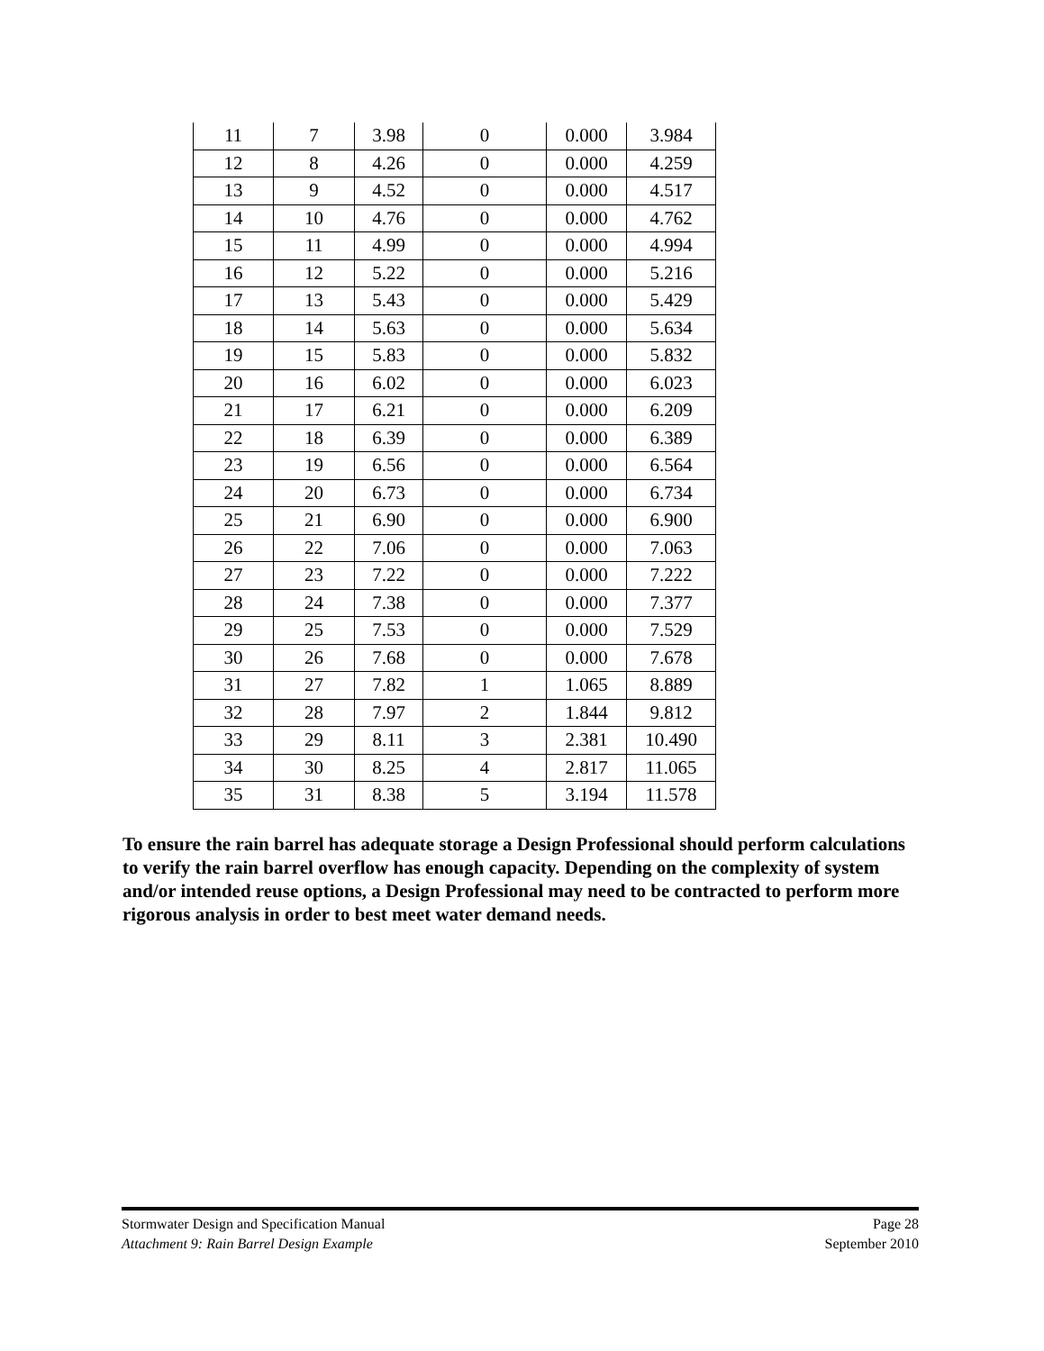| 11 | 7 | 3.98 | 0 | 0.000 | 3.984 |
| 12 | 8 | 4.26 | 0 | 0.000 | 4.259 |
| 13 | 9 | 4.52 | 0 | 0.000 | 4.517 |
| 14 | 10 | 4.76 | 0 | 0.000 | 4.762 |
| 15 | 11 | 4.99 | 0 | 0.000 | 4.994 |
| 16 | 12 | 5.22 | 0 | 0.000 | 5.216 |
| 17 | 13 | 5.43 | 0 | 0.000 | 5.429 |
| 18 | 14 | 5.63 | 0 | 0.000 | 5.634 |
| 19 | 15 | 5.83 | 0 | 0.000 | 5.832 |
| 20 | 16 | 6.02 | 0 | 0.000 | 6.023 |
| 21 | 17 | 6.21 | 0 | 0.000 | 6.209 |
| 22 | 18 | 6.39 | 0 | 0.000 | 6.389 |
| 23 | 19 | 6.56 | 0 | 0.000 | 6.564 |
| 24 | 20 | 6.73 | 0 | 0.000 | 6.734 |
| 25 | 21 | 6.90 | 0 | 0.000 | 6.900 |
| 26 | 22 | 7.06 | 0 | 0.000 | 7.063 |
| 27 | 23 | 7.22 | 0 | 0.000 | 7.222 |
| 28 | 24 | 7.38 | 0 | 0.000 | 7.377 |
| 29 | 25 | 7.53 | 0 | 0.000 | 7.529 |
| 30 | 26 | 7.68 | 0 | 0.000 | 7.678 |
| 31 | 27 | 7.82 | 1 | 1.065 | 8.889 |
| 32 | 28 | 7.97 | 2 | 1.844 | 9.812 |
| 33 | 29 | 8.11 | 3 | 2.381 | 10.490 |
| 34 | 30 | 8.25 | 4 | 2.817 | 11.065 |
| 35 | 31 | 8.38 | 5 | 3.194 | 11.578 |
To ensure the rain barrel has adequate storage a Design Professional should perform calculations to verify the rain barrel overflow has enough capacity. Depending on the complexity of system and/or intended reuse options, a Design Professional may need to be contracted to perform more rigorous analysis in order to best meet water demand needs.
Stormwater Design and Specification Manual Page 28
Attachment 9: Rain Barrel Design Example September 2010